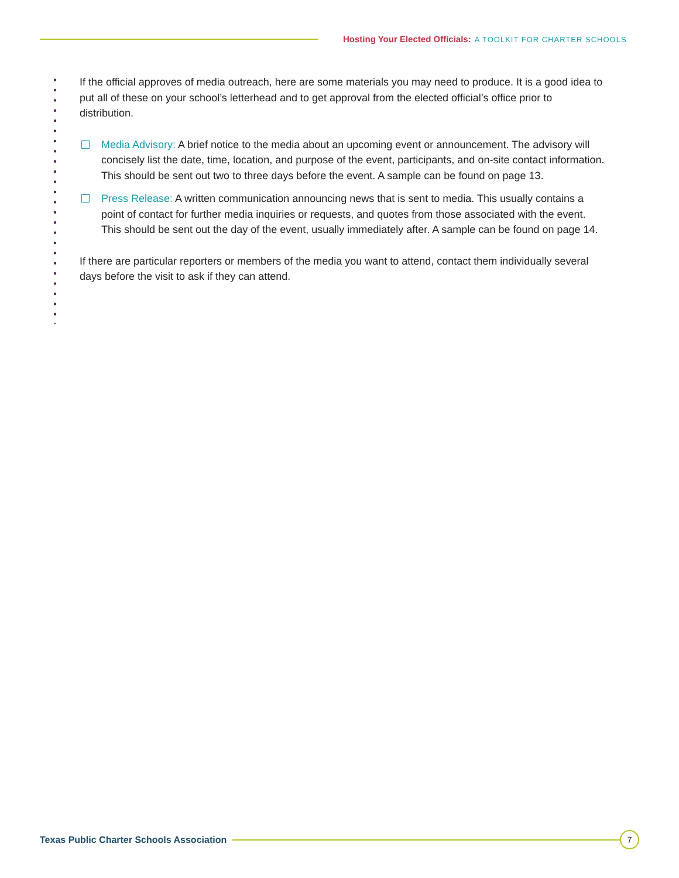Hosting Your Elected Officials: A TOOLKIT FOR CHARTER SCHOOLS
If the official approves of media outreach, here are some materials you may need to produce. It is a good idea to put all of these on your school’s letterhead and to get approval from the elected official’s office prior to distribution.
Media Advisory: A brief notice to the media about an upcoming event or announcement. The advisory will concisely list the date, time, location, and purpose of the event, participants, and on-site contact information. This should be sent out two to three days before the event. A sample can be found on page 13.
Press Release: A written communication announcing news that is sent to media. This usually contains a point of contact for further media inquiries or requests, and quotes from those associated with the event. This should be sent out the day of the event, usually immediately after. A sample can be found on page 14.
If there are particular reporters or members of the media you want to attend, contact them individually several days before the visit to ask if they can attend.
Texas Public Charter Schools Association
7